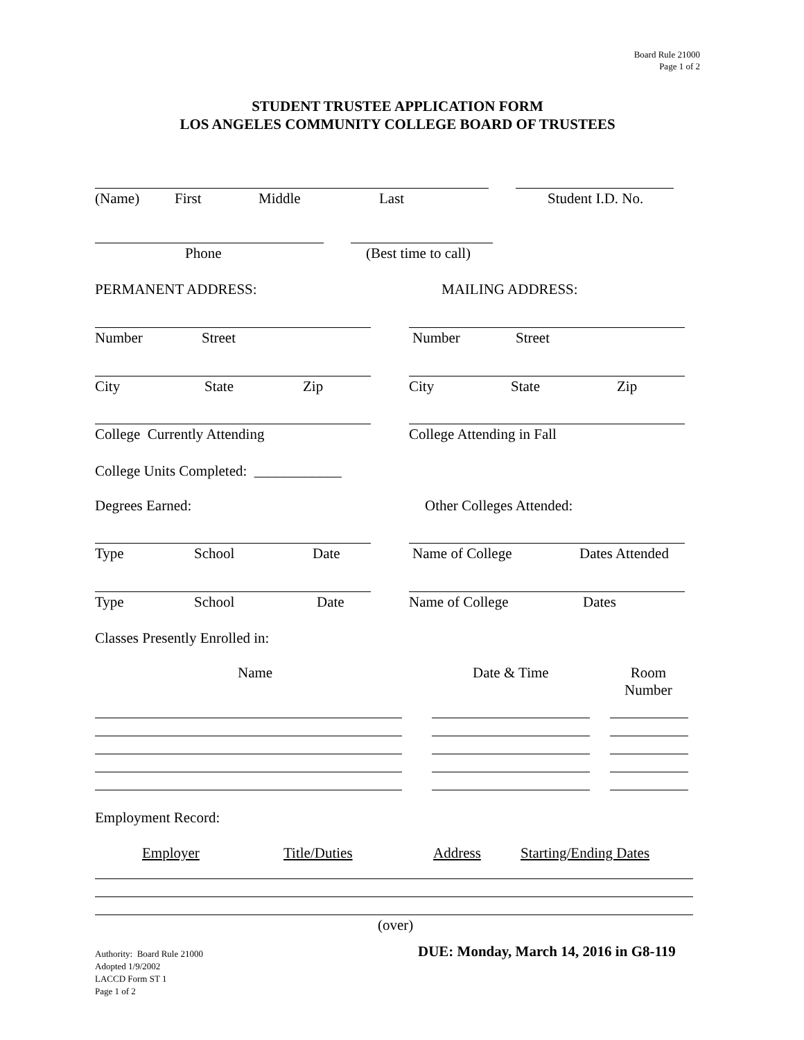Board Rule 21000
Page 1 of 2
STUDENT TRUSTEE APPLICATION FORM
LOS ANGELES COMMUNITY COLLEGE BOARD OF TRUSTEES
(Name) First Middle Last Student I.D. No.
Phone (Best time to call)
PERMANENT ADDRESS: MAILING ADDRESS:
Number Street Number Street
City State Zip City State Zip
College Currently Attending College Attending in Fall
College Units Completed: ____________
Degrees Earned: Other Colleges Attended:
Type School Date Name of College Dates Attended
Type School Date Name of College Dates
Classes Presently Enrolled in:
Name Date & Time
Room
Number
Employment Record:
Employer Title/Duties Address Starting/Ending Dates
(over)
Authority: Board Rule 21000
Adopted 1/9/2002
LACCD Form ST 1
Page 1 of 2
DUE: Monday, March 14, 2016 in G8-119